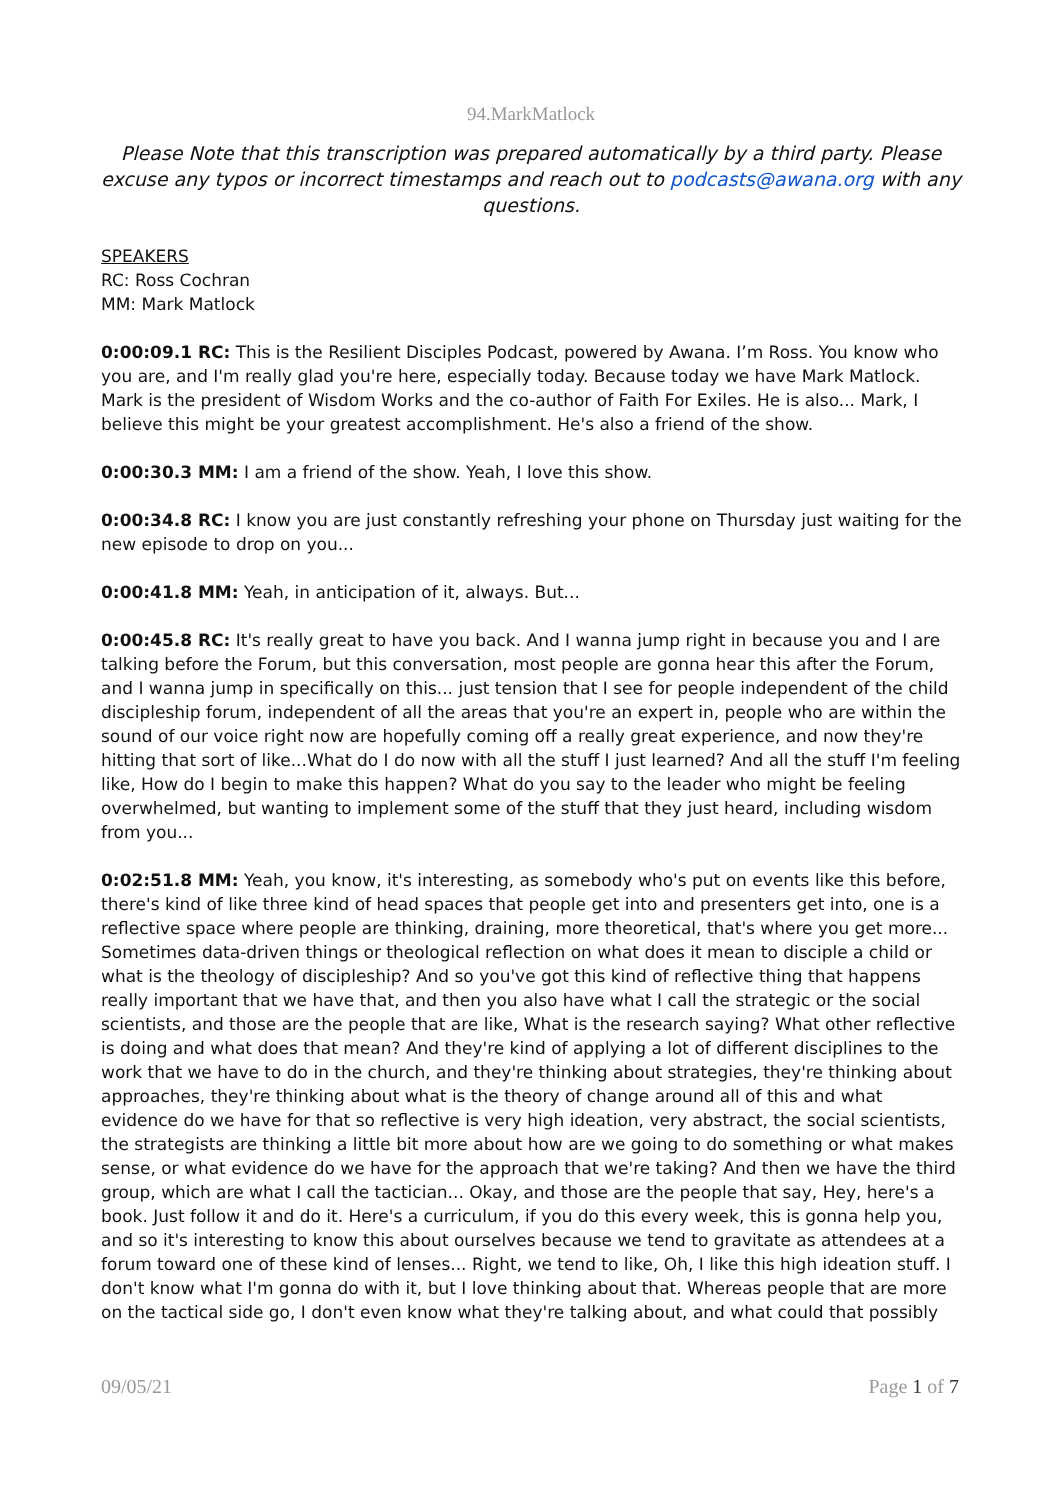94.MarkMatlock
Please Note that this transcription was prepared automatically by a third party. Please excuse any typos or incorrect timestamps and reach out to podcasts@awana.org with any questions.
SPEAKERS
RC: Ross Cochran
MM: Mark Matlock
0:00:09.1 RC: This is the Resilient Disciples Podcast, powered by Awana. I’m Ross. You know who you are, and I'm really glad you're here, especially today. Because today we have Mark Matlock. Mark is the president of Wisdom Works and the co-author of Faith For Exiles. He is also... Mark, I believe this might be your greatest accomplishment. He's also a friend of the show.
0:00:30.3 MM: I am a friend of the show. Yeah, I love this show.
0:00:34.8 RC: I know you are just constantly refreshing your phone on Thursday just waiting for the new episode to drop on you...
0:00:41.8 MM: Yeah, in anticipation of it, always. But...
0:00:45.8 RC: It's really great to have you back. And I wanna jump right in because you and I are talking before the Forum, but this conversation, most people are gonna hear this after the Forum, and I wanna jump in specifically on this... just tension that I see for people independent of the child discipleship forum, independent of all the areas that you're an expert in, people who are within the sound of our voice right now are hopefully coming off a really great experience, and now they're hitting that sort of like...What do I do now with all the stuff I just learned? And all the stuff I'm feeling like, How do I begin to make this happen? What do you say to the leader who might be feeling overwhelmed, but wanting to implement some of the stuff that they just heard, including wisdom from you...
0:02:51.8 MM: Yeah, you know, it's interesting, as somebody who's put on events like this before, there's kind of like three kind of head spaces that people get into and presenters get into, one is a reflective space where people are thinking, draining, more theoretical, that's where you get more... Sometimes data-driven things or theological reflection on what does it mean to disciple a child or what is the theology of discipleship? And so you've got this kind of reflective thing that happens really important that we have that, and then you also have what I call the strategic or the social scientists, and those are the people that are like, What is the research saying? What other reflective is doing and what does that mean? And they're kind of applying a lot of different disciplines to the work that we have to do in the church, and they're thinking about strategies, they're thinking about approaches, they're thinking about what is the theory of change around all of this and what evidence do we have for that so reflective is very high ideation, very abstract, the social scientists, the strategists are thinking a little bit more about how are we going to do something or what makes sense, or what evidence do we have for the approach that we're taking? And then we have the third group, which are what I call the tactician... Okay, and those are the people that say, Hey, here's a book. Just follow it and do it. Here's a curriculum, if you do this every week, this is gonna help you, and so it's interesting to know this about ourselves because we tend to gravitate as attendees at a forum toward one of these kind of lenses... Right, we tend to like, Oh, I like this high ideation stuff. I don't know what I'm gonna do with it, but I love thinking about that. Whereas people that are more on the tactical side go, I don't even know what they're talking about, and what could that possibly
09/05/21 Page 1 of 7